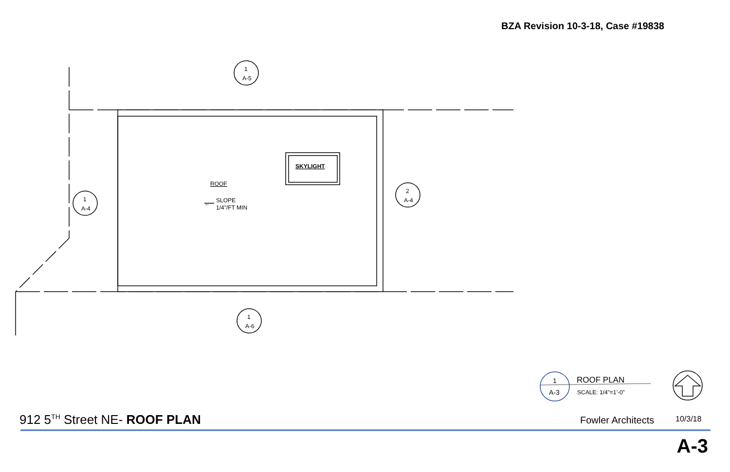BZA Revision 10-3-18, Case #19838
SKYLIGHT
ROOF
SLOPE
1/4"/FT MIN
←
1
A-5
1
A-4
2
A-4
1
A-6
1
A-3
ROOF PLAN
SCALE: 1/4”=1’-0”
912 5<sup>TH</sup> Street NE- ROOF PLAN Fowler Architects 10/3/18
A-3